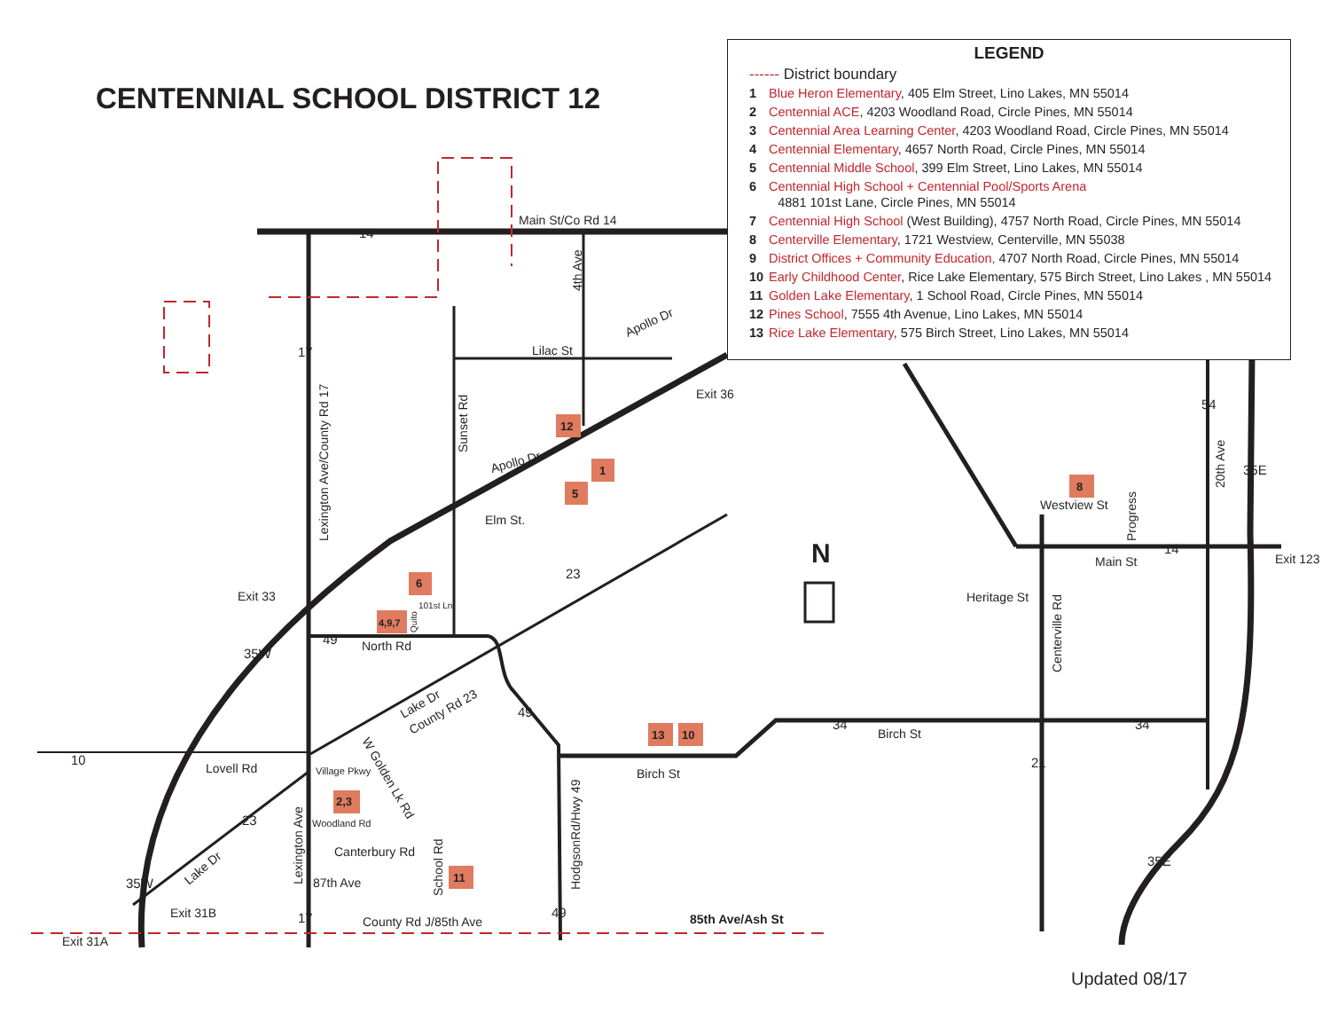CENTENNIAL SCHOOL DISTRICT 12
Main St/Co Rd 14
Lilac St
Apollo Dr
Elm St.
North Rd
Lovell Rd
Birch St
Birch St
Main St
Westview St
Heritage St
Canterbury Rd
87th Ave
County Rd J/85th Ave
85th Ave/Ash St
Exit 36
Exit 33
Exit 31B
Exit 31A
Exit 123
Apollo Dr
Lexington Ave/County Rd 17
Sunset Rd
4th Ave
HodgsonRd/Hwy 49
Centerville Rd
Progress
20th Ave
Lexington Ave
School Rd
Lake Dr
County Rd 23
Lake Dr
W Golden Lk Rd
Woodland Rd
Village Pkwy
101st Ln
Quito
N
14
17
49
23
49
10
23
17
49
34
34
21
14
54
35W
35W
35E
35E
12
1
5
6
4,9,7
2,3
11
13
10
8
LEGEND
------ District boundary
1 Blue Heron Elementary, 405 Elm Street, Lino Lakes, MN 55014
2 Centennial ACE, 4203 Woodland Road, Circle Pines, MN 55014
3 Centennial Area Learning Center, 4203 Woodland Road, Circle Pines, MN 55014
4 Centennial Elementary, 4657 North Road, Circle Pines, MN 55014
5 Centennial Middle School, 399 Elm Street, Lino Lakes, MN 55014
6 Centennial High School + Centennial Pool/Sports Arena
4881 101st Lane, Circle Pines, MN 55014
7 Centennial High School (West Building), 4757 North Road, Circle Pines, MN 55014
8 Centerville Elementary, 1721 Westview, Centerville, MN 55038
9 District Offices + Community Education, 4707 North Road, Circle Pines, MN 55014
10 Early Childhood Center, Rice Lake Elementary, 575 Birch Street, Lino Lakes , MN 55014
11 Golden Lake Elementary, 1 School Road, Circle Pines, MN 55014
12 Pines School, 7555 4th Avenue, Lino Lakes, MN 55014
13 Rice Lake Elementary, 575 Birch Street, Lino Lakes, MN 55014
Updated 08/17